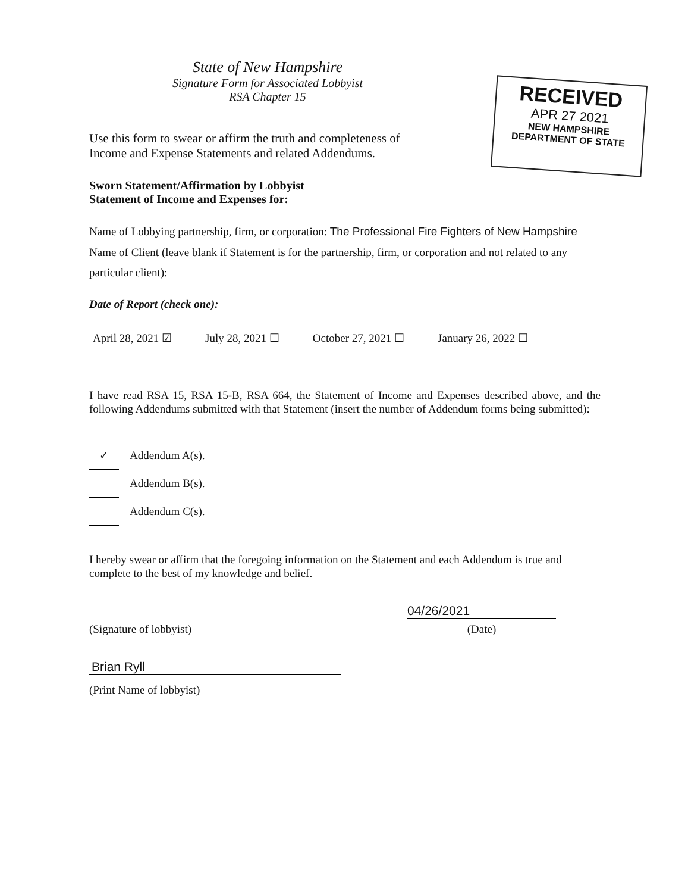RECEIVED
APR 27 2021
NEW HAMPSHIRE
DEPARTMENT OF STATE
State of New Hampshire
Signature Form for Associated Lobbyist
RSA Chapter 15
Use this form to swear or affirm the truth and completeness of
Income and Expense Statements and related Addendums.
Sworn Statement/Affirmation by Lobbyist
Statement of Income and Expenses for:
Name of Lobbying partnership, firm, or corporation: The Professional Fire Fighters of New Hampshire
Name of Client (leave blank if Statement is for the partnership, firm, or corporation and not related to any
particular client):
Date of Report (check one):
April 28, 2021 ☑ July 28, 2021 ☐ October 27, 2021 ☐ January 26, 2022 ☐
I have read RSA 15, RSA 15-B, RSA 664, the Statement of Income and Expenses described above, and the following Addendums submitted with that Statement (insert the number of Addendum forms being submitted):
✓ Addendum A(s).
Addendum B(s).
Addendum C(s).
I hereby swear or affirm that the foregoing information on the Statement and each Addendum is true and complete to the best of my knowledge and belief.
(Signature of lobbyist)
04/26/2021
(Date)
Brian Ryll
(Print Name of lobbyist)